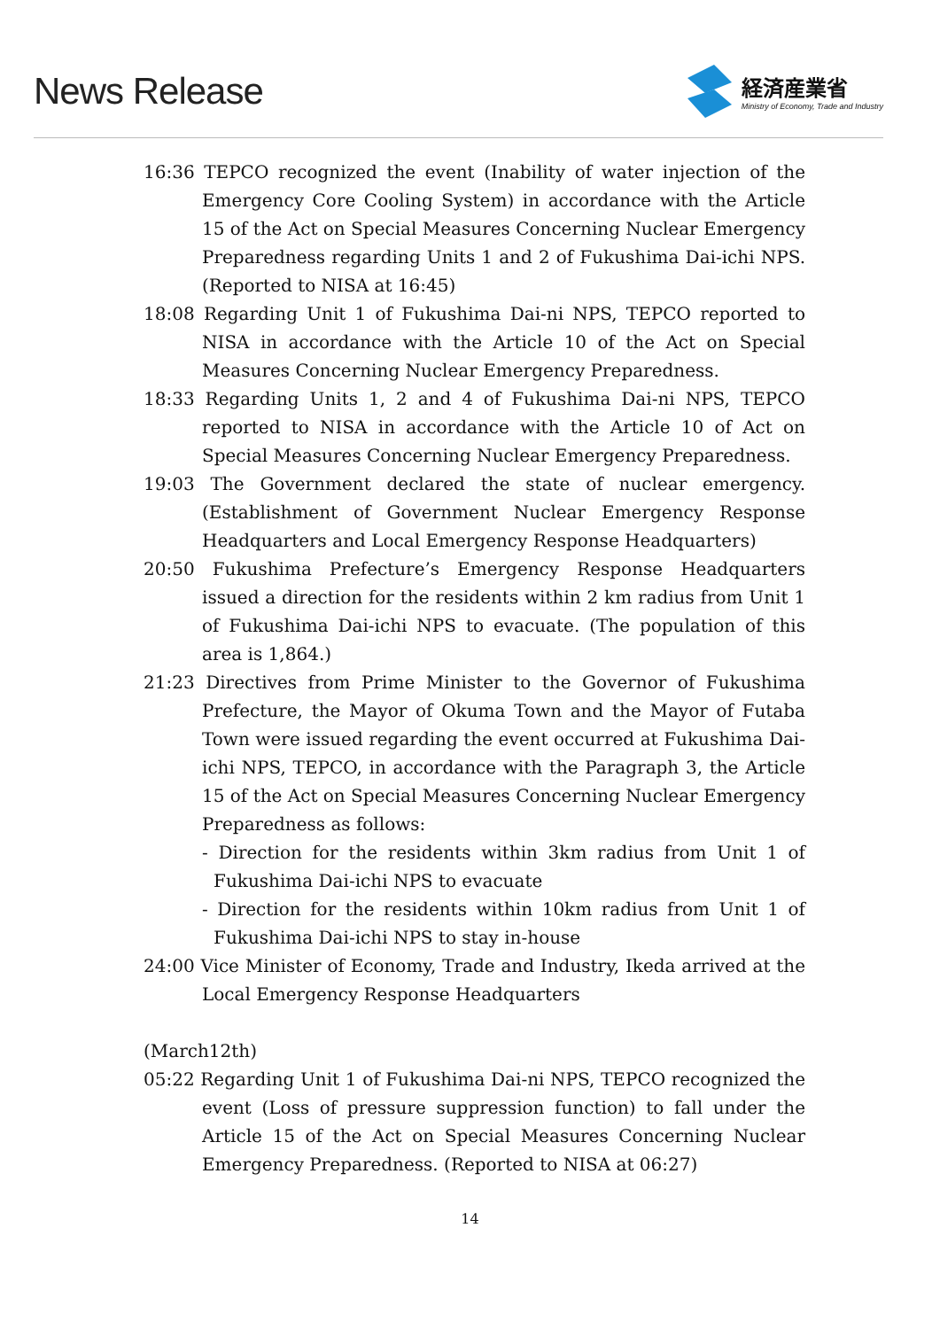News Release
経済産業省
Ministry of Economy, Trade and Industry
16:36 TEPCO recognized the event (Inability of water injection of the Emergency Core Cooling System) in accordance with the Article 15 of the Act on Special Measures Concerning Nuclear Emergency Preparedness regarding Units 1 and 2 of Fukushima Dai-ichi NPS. (Reported to NISA at 16:45)
18:08 Regarding Unit 1 of Fukushima Dai-ni NPS, TEPCO reported to NISA in accordance with the Article 10 of the Act on Special Measures Concerning Nuclear Emergency Preparedness.
18:33 Regarding Units 1, 2 and 4 of Fukushima Dai-ni NPS, TEPCO reported to NISA in accordance with the Article 10 of Act on Special Measures Concerning Nuclear Emergency Preparedness.
19:03 The Government declared the state of nuclear emergency. (Establishment of Government Nuclear Emergency Response Headquarters and Local Emergency Response Headquarters)
20:50 Fukushima Prefecture’s Emergency Response Headquarters issued a direction for the residents within 2 km radius from Unit 1 of Fukushima Dai-ichi NPS to evacuate. (The population of this area is 1,864.)
21:23 Directives from Prime Minister to the Governor of Fukushima Prefecture, the Mayor of Okuma Town and the Mayor of Futaba Town were issued regarding the event occurred at Fukushima Dai-ichi NPS, TEPCO, in accordance with the Paragraph 3, the Article 15 of the Act on Special Measures Concerning Nuclear Emergency Preparedness as follows:
- Direction for the residents within 3km radius from Unit 1 of Fukushima Dai-ichi NPS to evacuate
- Direction for the residents within 10km radius from Unit 1 of Fukushima Dai-ichi NPS to stay in-house
24:00 Vice Minister of Economy, Trade and Industry, Ikeda arrived at the Local Emergency Response Headquarters
(March12th)
05:22 Regarding Unit 1 of Fukushima Dai-ni NPS, TEPCO recognized the event (Loss of pressure suppression function) to fall under the Article 15 of the Act on Special Measures Concerning Nuclear Emergency Preparedness. (Reported to NISA at 06:27)
14